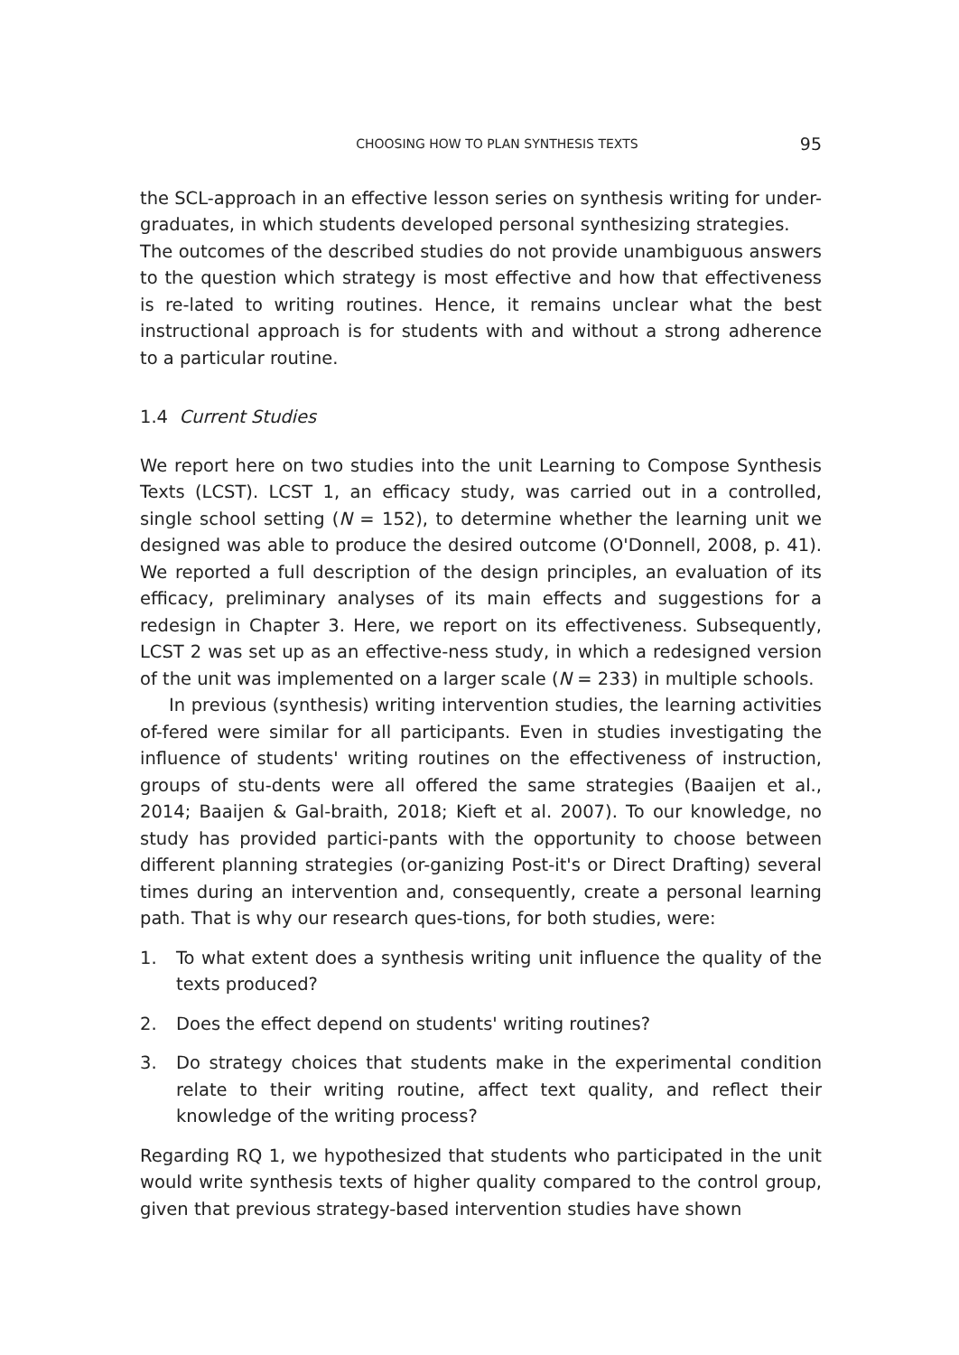CHOOSING HOW TO PLAN SYNTHESIS TEXTS 95
the SCL-approach in an effective lesson series on synthesis writing for under-graduates, in which students developed personal synthesizing strategies.
The outcomes of the described studies do not provide unambiguous answers to the question which strategy is most effective and how that effectiveness is re-lated to writing routines. Hence, it remains unclear what the best instructional approach is for students with and without a strong adherence to a particular routine.
1.4 Current Studies
We report here on two studies into the unit Learning to Compose Synthesis Texts (LCST). LCST 1, an efficacy study, was carried out in a controlled, single school setting (N = 152), to determine whether the learning unit we designed was able to produce the desired outcome (O'Donnell, 2008, p. 41). We reported a full description of the design principles, an evaluation of its efficacy, preliminary analyses of its main effects and suggestions for a redesign in Chapter 3. Here, we report on its effectiveness. Subsequently, LCST 2 was set up as an effective-ness study, in which a redesigned version of the unit was implemented on a larger scale (N = 233) in multiple schools.
In previous (synthesis) writing intervention studies, the learning activities of-fered were similar for all participants. Even in studies investigating the influence of students' writing routines on the effectiveness of instruction, groups of stu-dents were all offered the same strategies (Baaijen et al., 2014; Baaijen & Gal-braith, 2018; Kieft et al. 2007). To our knowledge, no study has provided partici-pants with the opportunity to choose between different planning strategies (or-ganizing Post-it's or Direct Drafting) several times during an intervention and, consequently, create a personal learning path. That is why our research ques-tions, for both studies, were:
1. To what extent does a synthesis writing unit influence the quality of the texts produced?
2. Does the effect depend on students' writing routines?
3. Do strategy choices that students make in the experimental condition relate to their writing routine, affect text quality, and reflect their knowledge of the writing process?
Regarding RQ 1, we hypothesized that students who participated in the unit would write synthesis texts of higher quality compared to the control group, given that previous strategy-based intervention studies have shown